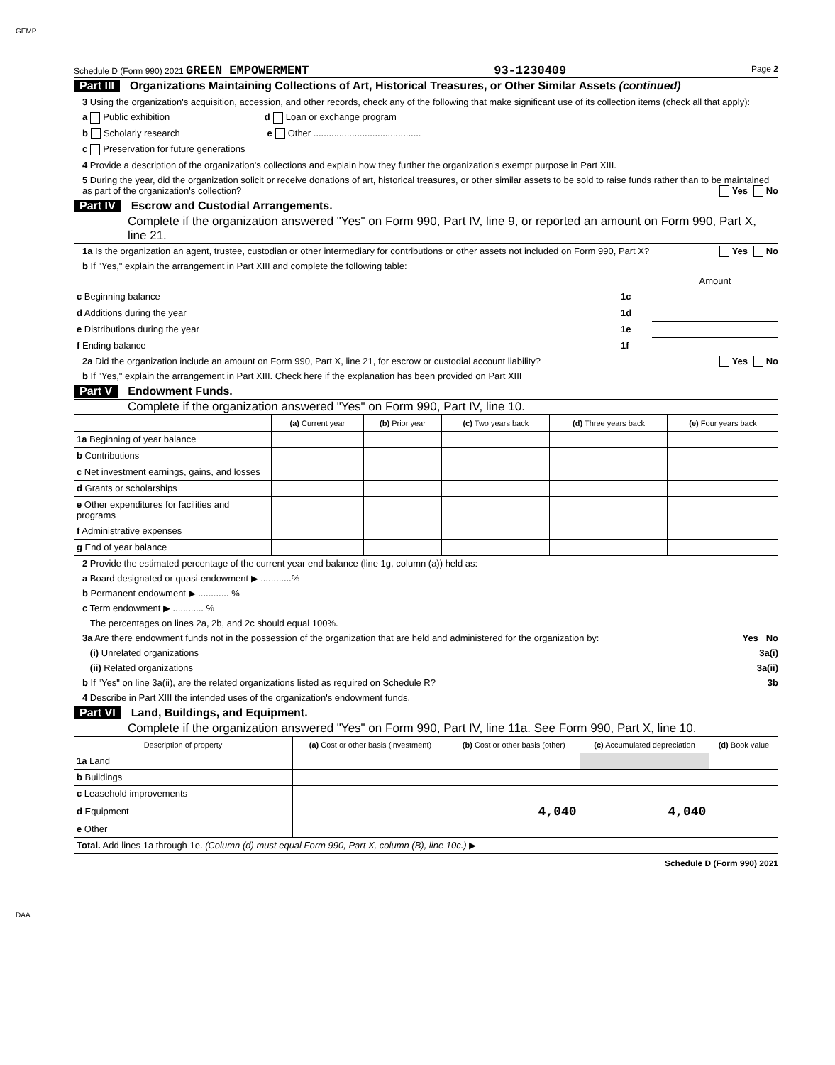GEMP
Schedule D (Form 990) 2021 GREEN EMPOWERMENT 93-1230409 Page 2
Part III Organizations Maintaining Collections of Art, Historical Treasures, or Other Similar Assets (continued)
3 Using the organization's acquisition, accession, and other records, check any of the following that make significant use of its collection items (check all that apply):
a Public exhibition d Loan or exchange program
b Scholarly research e Other ..........................................
c Preservation for future generations
4 Provide a description of the organization's collections and explain how they further the organization's exempt purpose in Part XIII.
5 During the year, did the organization solicit or receive donations of art, historical treasures, or other similar assets to be sold to raise funds rather than to be maintained as part of the organization's collection? Yes No
Part IV Escrow and Custodial Arrangements.
Complete if the organization answered "Yes" on Form 990, Part IV, line 9, or reported an amount on Form 990, Part X, line 21.
1a Is the organization an agent, trustee, custodian or other intermediary for contributions or other assets not included on Form 990, Part X? Yes No
b If "Yes," explain the arrangement in Part XIII and complete the following table:
| | | Amount |
| c Beginning balance | 1c | |
| d Additions during the year | 1d | |
| e Distributions during the year | 1e | |
| f Ending balance | 1f | |
2a Did the organization include an amount on Form 990, Part X, line 21, for escrow or custodial account liability? Yes No
b If "Yes," explain the arrangement in Part XIII. Check here if the explanation has been provided on Part XIII
Part V Endowment Funds.
Complete if the organization answered "Yes" on Form 990, Part IV, line 10.
| | (a) Current year | (b) Prior year | (c) Two years back | (d) Three years back | (e) Four years back |
| --- | --- | --- | --- | --- | --- |
| 1a Beginning of year balance | | | | | |
| b Contributions | | | | | |
| c Net investment earnings, gains, and losses | | | | | |
| d Grants or scholarships | | | | | |
| e Other expenditures for facilities and programs | | | | | |
| f Administrative expenses | | | | | |
| g End of year balance | | | | | |
2 Provide the estimated percentage of the current year end balance (line 1g, column (a)) held as:
a Board designated or quasi-endowment ▶ ............%
b Permanent endowment ▶ ............ %
c Term endowment ▶ ............ %
The percentages on lines 2a, 2b, and 2c should equal 100%.
3a Are there endowment funds not in the possession of the organization that are held and administered for the organization by: Yes No
(i) Unrelated organizations 3a(i)
(ii) Related organizations 3a(ii)
b If "Yes" on line 3a(ii), are the related organizations listed as required on Schedule R? 3b
4 Describe in Part XIII the intended uses of the organization's endowment funds.
Part VI Land, Buildings, and Equipment.
Complete if the organization answered "Yes" on Form 990, Part IV, line 11a. See Form 990, Part X, line 10.
| Description of property | (a) Cost or other basis (investment) | (b) Cost or other basis (other) | (c) Accumulated depreciation | (d) Book value |
| --- | --- | --- | --- | --- |
| 1a Land | | | | |
| b Buildings | | | | |
| c Leasehold improvements | | | | |
| d Equipment | | 4,040 | 4,040 | |
| e Other | | | | |
| Total. Add lines 1a through 1e. (Column (d) must equal Form 990, Part X, column (B), line 10c.) ▶ | | | | |
Schedule D (Form 990) 2021
DAA